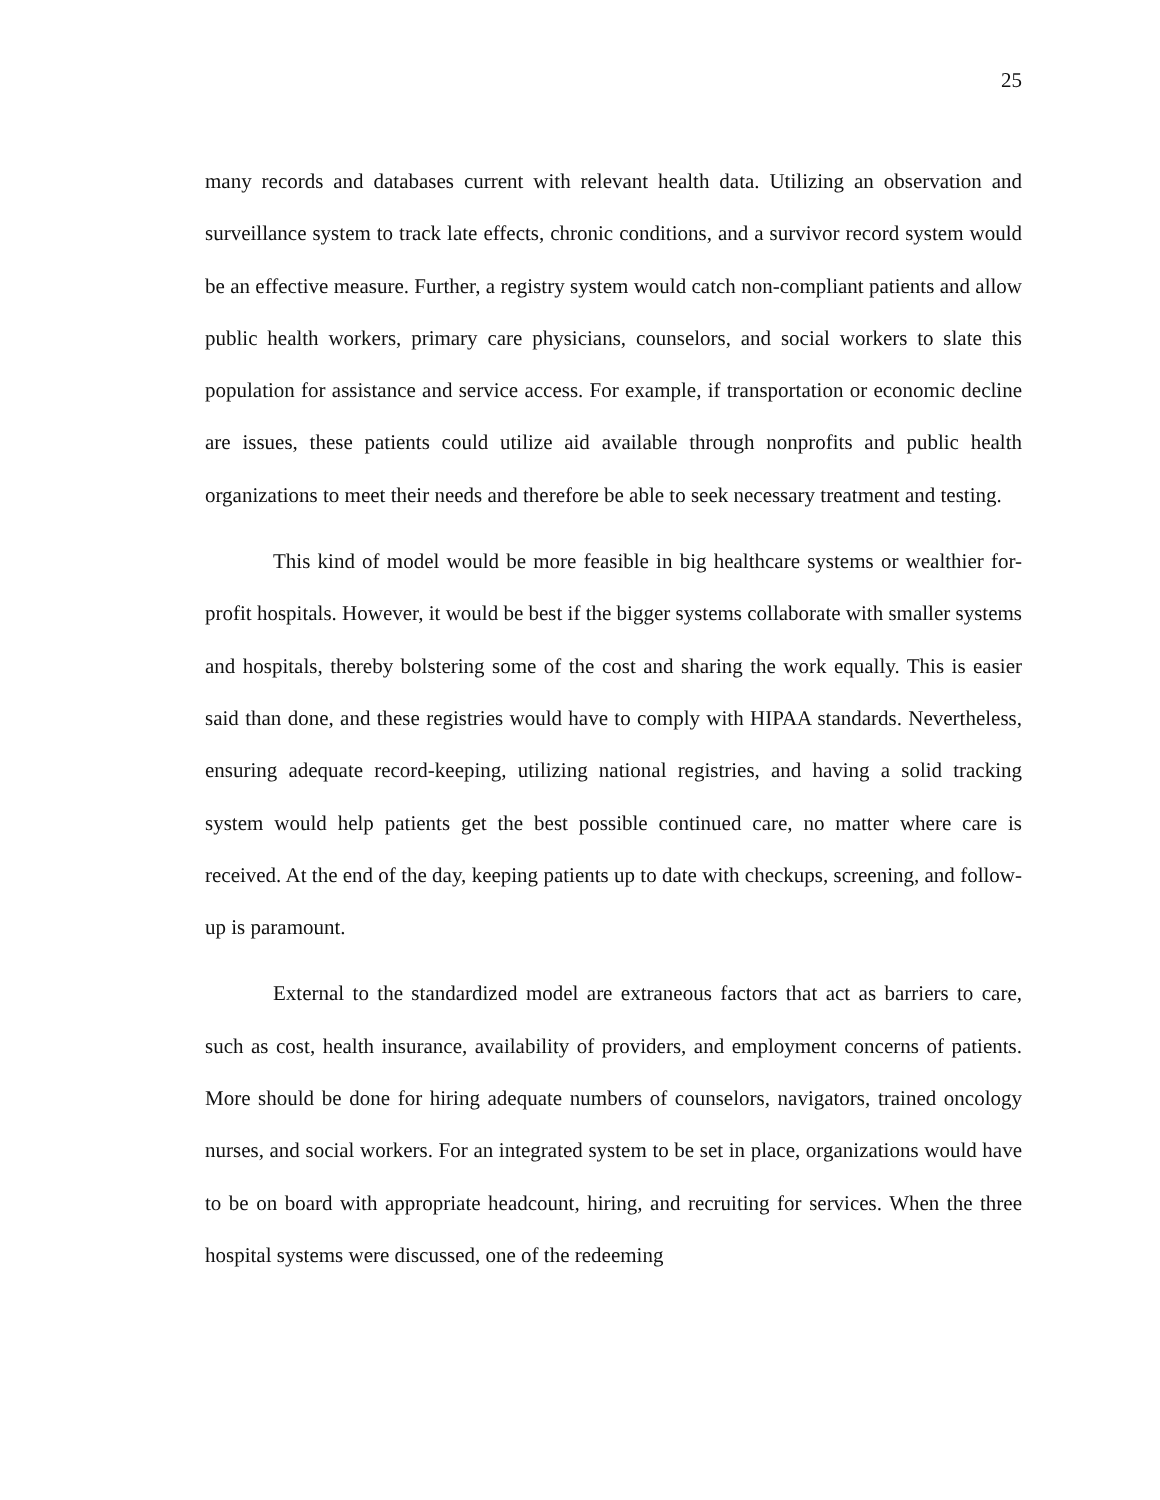25
many records and databases current with relevant health data. Utilizing an observation and surveillance system to track late effects, chronic conditions, and a survivor record system would be an effective measure. Further, a registry system would catch non-compliant patients and allow public health workers, primary care physicians, counselors, and social workers to slate this population for assistance and service access. For example, if transportation or economic decline are issues, these patients could utilize aid available through nonprofits and public health organizations to meet their needs and therefore be able to seek necessary treatment and testing.
This kind of model would be more feasible in big healthcare systems or wealthier for-profit hospitals. However, it would be best if the bigger systems collaborate with smaller systems and hospitals, thereby bolstering some of the cost and sharing the work equally. This is easier said than done, and these registries would have to comply with HIPAA standards. Nevertheless, ensuring adequate record-keeping, utilizing national registries, and having a solid tracking system would help patients get the best possible continued care, no matter where care is received. At the end of the day, keeping patients up to date with checkups, screening, and follow-up is paramount.
External to the standardized model are extraneous factors that act as barriers to care, such as cost, health insurance, availability of providers, and employment concerns of patients. More should be done for hiring adequate numbers of counselors, navigators, trained oncology nurses, and social workers. For an integrated system to be set in place, organizations would have to be on board with appropriate headcount, hiring, and recruiting for services. When the three hospital systems were discussed, one of the redeeming